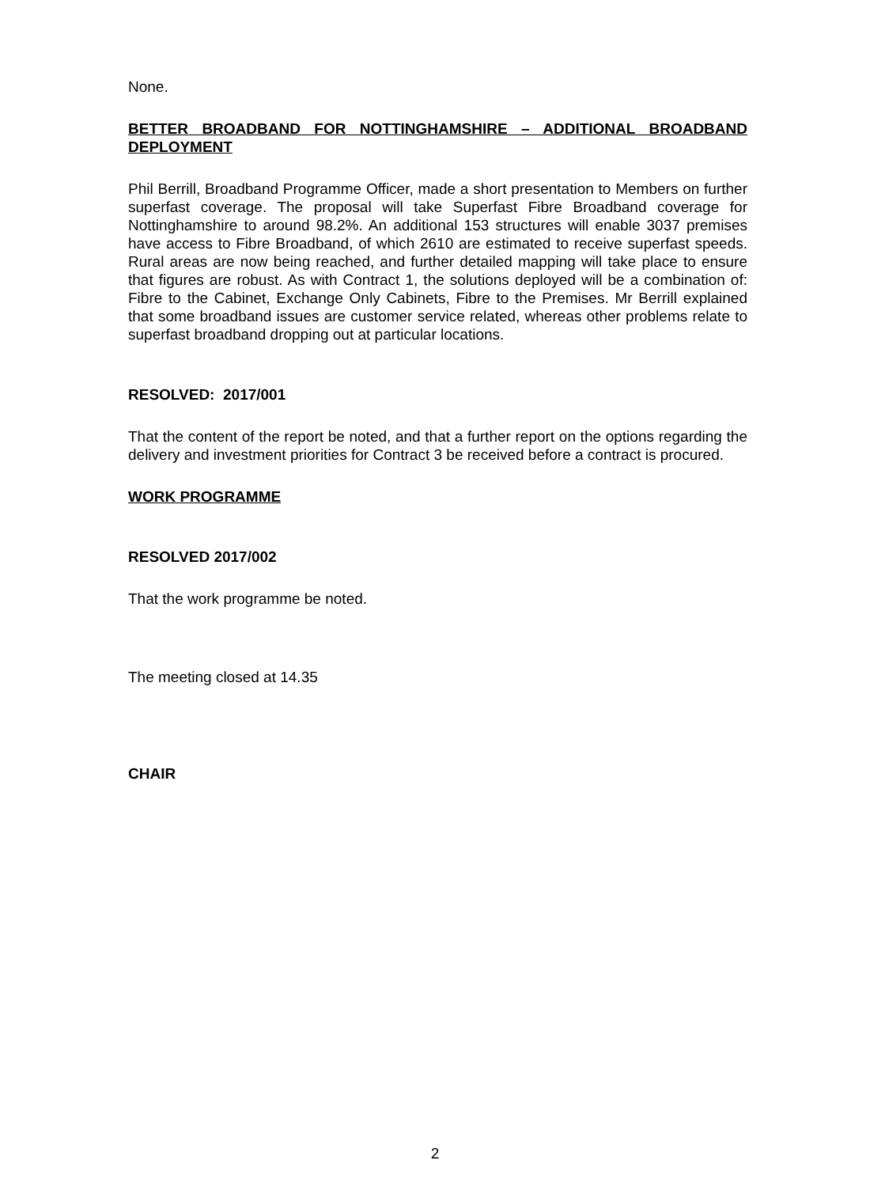None.
BETTER BROADBAND FOR NOTTINGHAMSHIRE – ADDITIONAL BROADBAND DEPLOYMENT
Phil Berrill, Broadband Programme Officer, made a short presentation to Members on further superfast coverage. The proposal will take Superfast Fibre Broadband coverage for Nottinghamshire to around 98.2%. An additional 153 structures will enable 3037 premises have access to Fibre Broadband, of which 2610 are estimated to receive superfast speeds. Rural areas are now being reached, and further detailed mapping will take place to ensure that figures are robust. As with Contract 1, the solutions deployed will be a combination of: Fibre to the Cabinet, Exchange Only Cabinets, Fibre to the Premises. Mr Berrill explained that some broadband issues are customer service related, whereas other problems relate to superfast broadband dropping out at particular locations.
RESOLVED: 2017/001
That the content of the report be noted, and that a further report on the options regarding the delivery and investment priorities for Contract 3 be received before a contract is procured.
WORK PROGRAMME
RESOLVED 2017/002
That the work programme be noted.
The meeting closed at 14.35
CHAIR
2